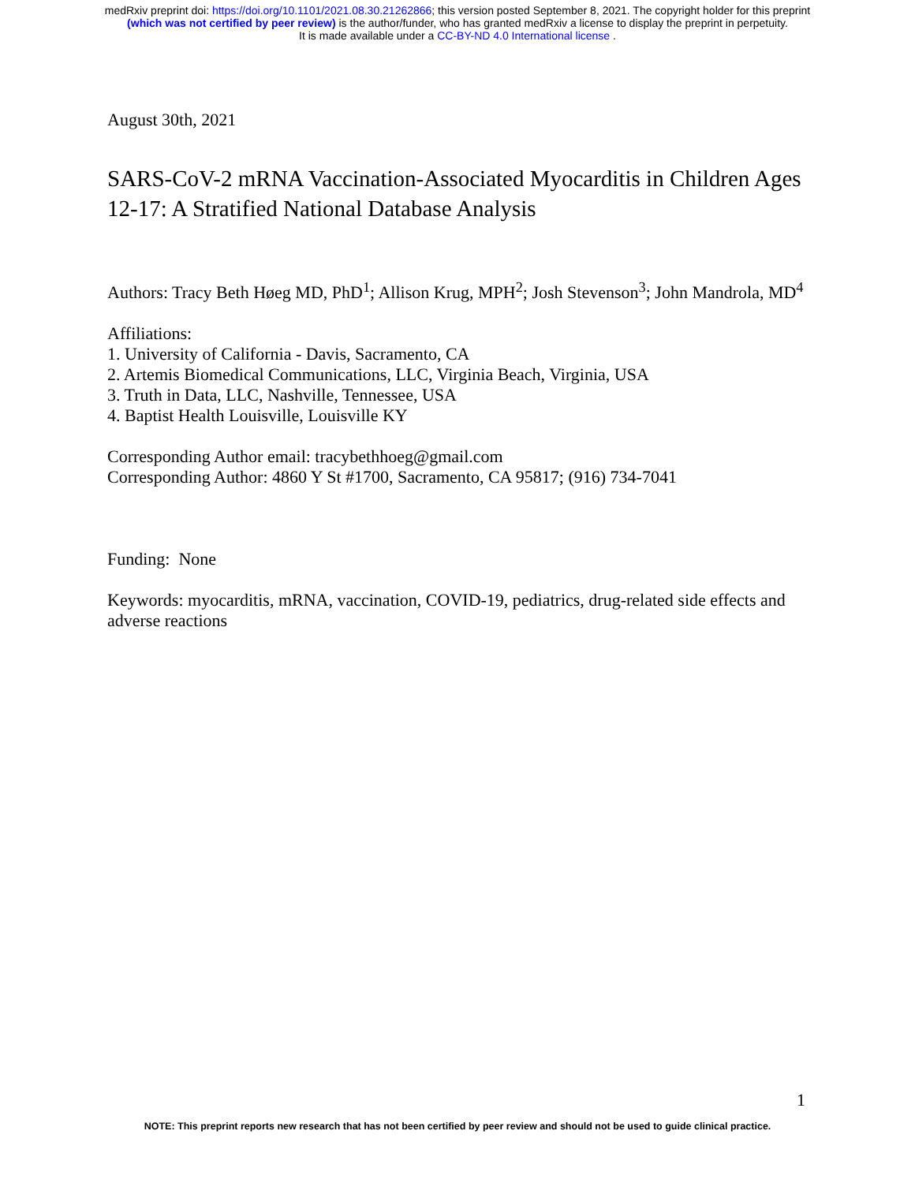medRxiv preprint doi: https://doi.org/10.1101/2021.08.30.21262866; this version posted September 8, 2021. The copyright holder for this preprint
(which was not certified by peer review) is the author/funder, who has granted medRxiv a license to display the preprint in perpetuity.
It is made available under a CC-BY-ND 4.0 International license .
August 30th, 2021
SARS-CoV-2 mRNA Vaccination-Associated Myocarditis in Children Ages 12-17: A Stratified National Database Analysis
Authors: Tracy Beth Høeg MD, PhD<sup>1</sup>; Allison Krug, MPH<sup>2</sup>; Josh Stevenson<sup>3</sup>; John Mandrola, MD<sup>4</sup>
Affiliations:
1. University of California - Davis, Sacramento, CA
2. Artemis Biomedical Communications, LLC, Virginia Beach, Virginia, USA
3. Truth in Data, LLC, Nashville, Tennessee, USA
4. Baptist Health Louisville, Louisville KY
Corresponding Author email: tracybethhoeg@gmail.com
Corresponding Author: 4860 Y St #1700, Sacramento, CA 95817; (916) 734-7041
Funding: None
Keywords: myocarditis, mRNA, vaccination, COVID-19, pediatrics, drug-related side effects and adverse reactions
1
NOTE: This preprint reports new research that has not been certified by peer review and should not be used to guide clinical practice.